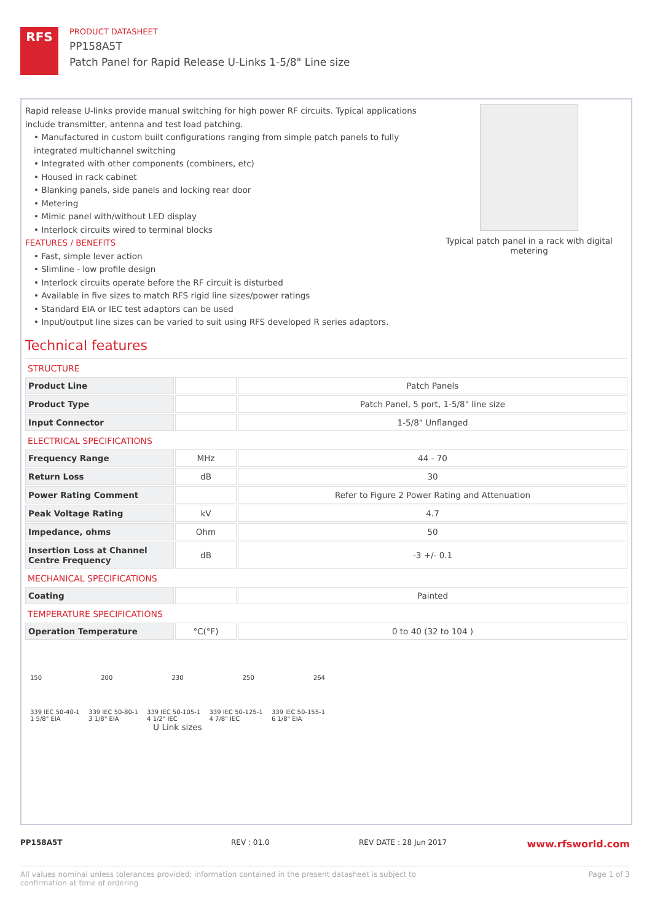RFS
PRODUCT DATASHEET
PP158A5T
Patch Panel for Rapid Release U-Links 1-5/8" Line size
Rapid release U-links provide manual switching for high power RF circuits. Typical applications include transmitter, antenna and test load patching.
• Manufactured in custom built configurations ranging from simple patch panels to fully integrated multichannel switching
• Integrated with other components (combiners, etc)
• Housed in rack cabinet
• Blanking panels, side panels and locking rear door
• Metering
• Mimic panel with/without LED display
• Interlock circuits wired to terminal blocks
FEATURES / BENEFITS
• Fast, simple lever action
• Slimline - low profile design
• Interlock circuits operate before the RF circuit is disturbed
• Available in five sizes to match RFS rigid line sizes/power ratings
• Standard EIA or IEC test adaptors can be used
• Input/output line sizes can be varied to suit using RFS developed R series adaptors.
Typical patch panel in a rack with digital metering
Technical features
STRUCTURE
| Product Line | | Patch Panels |
| Product Type | | Patch Panel, 5 port, 1-5/8" line size |
| Input Connector | | 1-5/8" Unflanged |
ELECTRICAL SPECIFICATIONS
| Frequency Range | MHz | 44 - 70 |
| Return Loss | dB | 30 |
| Power Rating Comment | | Refer to Figure 2 Power Rating and Attenuation |
| Peak Voltage Rating | kV | 4.7 |
| Impedance, ohms | Ohm | 50 |
| Insertion Loss at Channel Centre Frequency | dB | -3 +/- 0.1 |
MECHANICAL SPECIFICATIONS
| Coating | | Painted |
TEMPERATURE SPECIFICATIONS
| Operation Temperature | °C(°F) | 0 to 40 (32 to 104 ) |
150 200 230 250 264
339 IEC 50-40-1
1 5/8" EIA 339 IEC 50-80-1
3 1/8" EIA 339 IEC 50-105-1
4 1/2" IEC 339 IEC 50-125-1
4 7/8" IEC 339 IEC 50-155-1
6 1/8" EIA
U Link sizes
PP158A5T REV : 01.0 REV DATE : 28 Jun 2017 www.rfsworld.com
All values nominal unless tolerances provided; information contained in the present datasheet is subject to confirmation at time of ordering Page 1 of 3